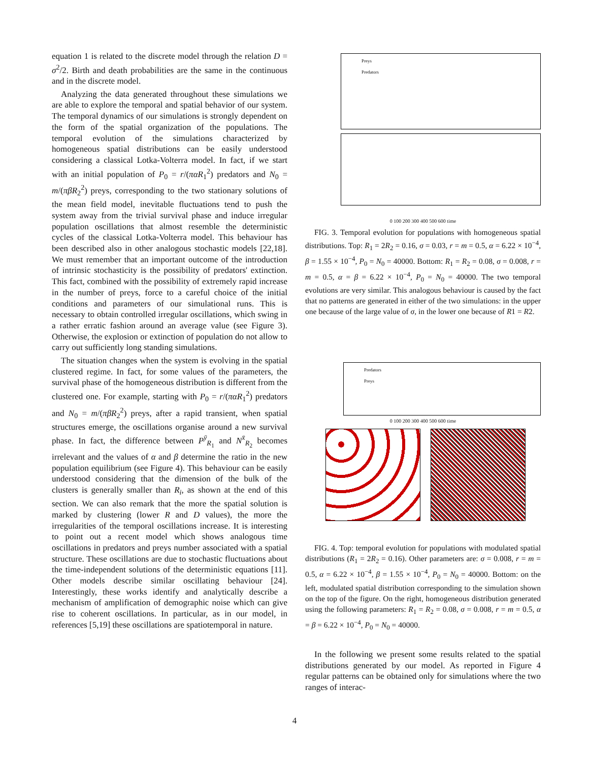equation 1 is related to the discrete model through the relation D = σ<sup>2</sup>/2. Birth and death probabilities are the same in the continuous and in the discrete model.
Analyzing the data generated throughout these simulations we are able to explore the temporal and spatial behavior of our system. The temporal dynamics of our simulations is strongly dependent on the form of the spatial organization of the populations. The temporal evolution of the simulations characterized by homogeneous spatial distributions can be easily understood considering a classical Lotka-Volterra model. In fact, if we start with an initial population of P<sub>0</sub> = r/(παR<sub>1</sub><sup>2</sup>) predators and N<sub>0</sub> = m/(πβR<sub>2</sub><sup>2</sup>) preys, corresponding to the two stationary solutions of the mean field model, inevitable fluctuations tend to push the system away from the trivial survival phase and induce irregular population oscillations that almost resemble the deterministic cycles of the classical Lotka-Volterra model. This behaviour has been described also in other analogous stochastic models [22,18]. We must remember that an important outcome of the introduction of intrinsic stochasticity is the possibility of predators' extinction. This fact, combined with the possibility of extremely rapid increase in the number of preys, force to a careful choice of the initial conditions and parameters of our simulational runs. This is necessary to obtain controlled irregular oscillations, which swing in a rather erratic fashion around an average value (see Figure 3). Otherwise, the explosion or extinction of population do not allow to carry out sufficiently long standing simulations.
The situation changes when the system is evolving in the spatial clustered regime. In fact, for some values of the parameters, the survival phase of the homogeneous distribution is different from the clustered one. For example, starting with P<sub>0</sub> = r/(παR<sub>1</sub><sup>2</sup>) predators and N<sub>0</sub> = m/(πβR<sub>2</sub><sup>2</sup>) preys, after a rapid transient, when spatial structures emerge, the oscillations organise around a new survival phase. In fact, the difference between P<sup>ȳ</sup><sub>R<sub>1</sub></sub> and N<sup>x̄</sup><sub>R<sub>2</sub></sub> becomes irrelevant and the values of α and β determine the ratio in the new population equilibrium (see Figure 4). This behaviour can be easily understood considering that the dimension of the bulk of the clusters is generally smaller than R<sub>i</sub>, as shown at the end of this section. We can also remark that the more the spatial solution is marked by clustering (lower R and D values), the more the irregularities of the temporal oscillations increase. It is interesting to point out a recent model which shows analogous time oscillations in predators and preys number associated with a spatial structure. These oscillations are due to stochastic fluctuations about the time-independent solutions of the deterministic equations [11]. Other models describe similar oscillating behaviour [24]. Interestingly, these works identify and analytically describe a mechanism of amplification of demographic noise which can give rise to coherent oscillations. In particular, as in our model, in references [5,19] these oscillations are spatiotemporal in nature.
Preys
Predators
0 100 200 300 400 500 600 time
FIG. 3. Temporal evolution for populations with homogeneous spatial distributions. Top: R<sub>1</sub> = 2R<sub>2</sub> = 0.16, σ = 0.03, r = m = 0.5, α = 6.22 × 10<sup>−4</sup>, β = 1.55 × 10<sup>−4</sup>, P<sub>0</sub> = N<sub>0</sub> = 40000. Bottom: R<sub>1</sub> = R<sub>2</sub> = 0.08, σ = 0.008, r = m = 0.5, α = β = 6.22 × 10<sup>−4</sup>, P<sub>0</sub> = N<sub>0</sub> = 40000. The two temporal evolutions are very similar. This analogous behaviour is caused by the fact that no patterns are generated in either of the two simulations: in the upper one because of the large value of σ, in the lower one because of R1 = R2.
Predators
Preys
0 100 200 300 400 500 600 time
FIG. 4. Top: temporal evolution for populations with modulated spatial distributions (R<sub>1</sub> = 2R<sub>2</sub> = 0.16). Other parameters are: σ = 0.008, r = m = 0.5, α = 6.22 × 10<sup>−4</sup>, β = 1.55 × 10<sup>−4</sup>, P<sub>0</sub> = N<sub>0</sub> = 40000. Bottom: on the left, modulated spatial distribution corresponding to the simulation shown on the top of the figure. On the right, homogeneous distribution generated using the following parameters: R<sub>1</sub> = R<sub>2</sub> = 0.08, σ = 0.008, r = m = 0.5, α = β = 6.22 × 10<sup>−4</sup>, P<sub>0</sub> = N<sub>0</sub> = 40000.
In the following we present some results related to the spatial distributions generated by our model. As reported in Figure 4 regular patterns can be obtained only for simulations where the two ranges of interac-
4